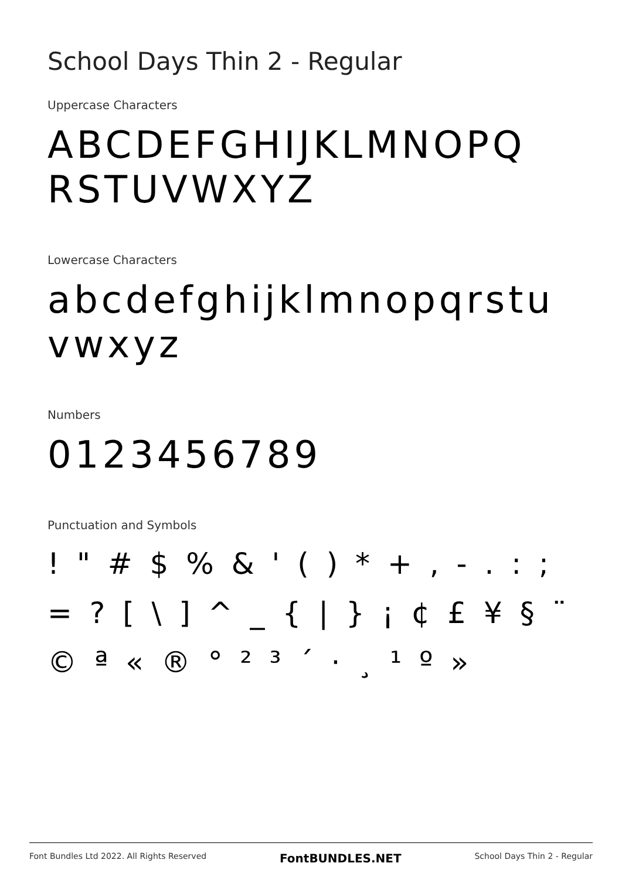School Days Thin 2 - Regular
Uppercase Characters
ABCDEFGHIJKLMNOPQ RSTUVWXYZ
Lowercase Characters
abcdefghijklmnopqrstu vwxyz
Numbers
0123456789
Punctuation and Symbols
! " # $ % & ' ( ) * + , - . : ; = ? [ \ ] ^ _ { | } ¡ ¢ £ ¥ § ¨ © ª « ® ° ² ³ ´ · ¸ ¹ º »
Font Bundles Ltd 2022. All Rights Reserved FontBUNDLES.NET School Days Thin 2 - Regular